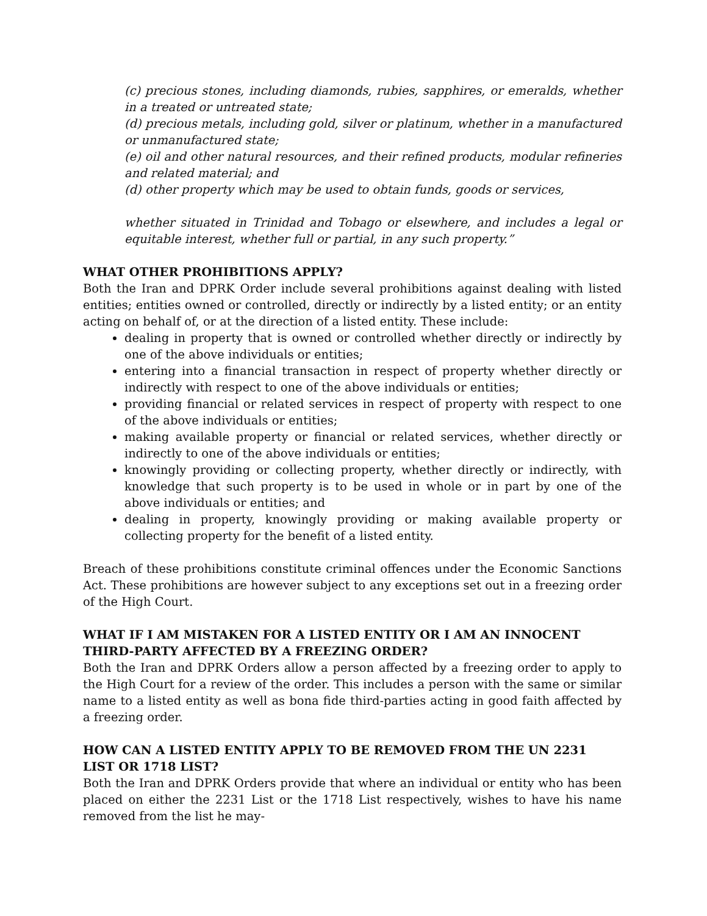(c) precious stones, including diamonds, rubies, sapphires, or emeralds, whether in a treated or untreated state;
(d) precious metals, including gold, silver or platinum, whether in a manufactured or unmanufactured state;
(e) oil and other natural resources, and their refined products, modular refineries and related material; and
(d) other property which may be used to obtain funds, goods or services,
whether situated in Trinidad and Tobago or elsewhere, and includes a legal or equitable interest, whether full or partial, in any such property.”
WHAT OTHER PROHIBITIONS APPLY?
Both the Iran and DPRK Order include several prohibitions against dealing with listed entities; entities owned or controlled, directly or indirectly by a listed entity; or an entity acting on behalf of, or at the direction of a listed entity. These include:
dealing in property that is owned or controlled whether directly or indirectly by one of the above individuals or entities;
entering into a financial transaction in respect of property whether directly or indirectly with respect to one of the above individuals or entities;
providing financial or related services in respect of property with respect to one of the above individuals or entities;
making available property or financial or related services, whether directly or indirectly to one of the above individuals or entities;
knowingly providing or collecting property, whether directly or indirectly, with knowledge that such property is to be used in whole or in part by one of the above individuals or entities; and
dealing in property, knowingly providing or making available property or collecting property for the benefit of a listed entity.
Breach of these prohibitions constitute criminal offences under the Economic Sanctions Act. These prohibitions are however subject to any exceptions set out in a freezing order of the High Court.
WHAT IF I AM MISTAKEN FOR A LISTED ENTITY OR I AM AN INNOCENT THIRD-PARTY AFFECTED BY A FREEZING ORDER?
Both the Iran and DPRK Orders allow a person affected by a freezing order to apply to the High Court for a review of the order. This includes a person with the same or similar name to a listed entity as well as bona fide third-parties acting in good faith affected by a freezing order.
HOW CAN A LISTED ENTITY APPLY TO BE REMOVED FROM THE UN 2231 LIST OR 1718 LIST?
Both the Iran and DPRK Orders provide that where an individual or entity who has been placed on either the 2231 List or the 1718 List respectively, wishes to have his name removed from the list he may-